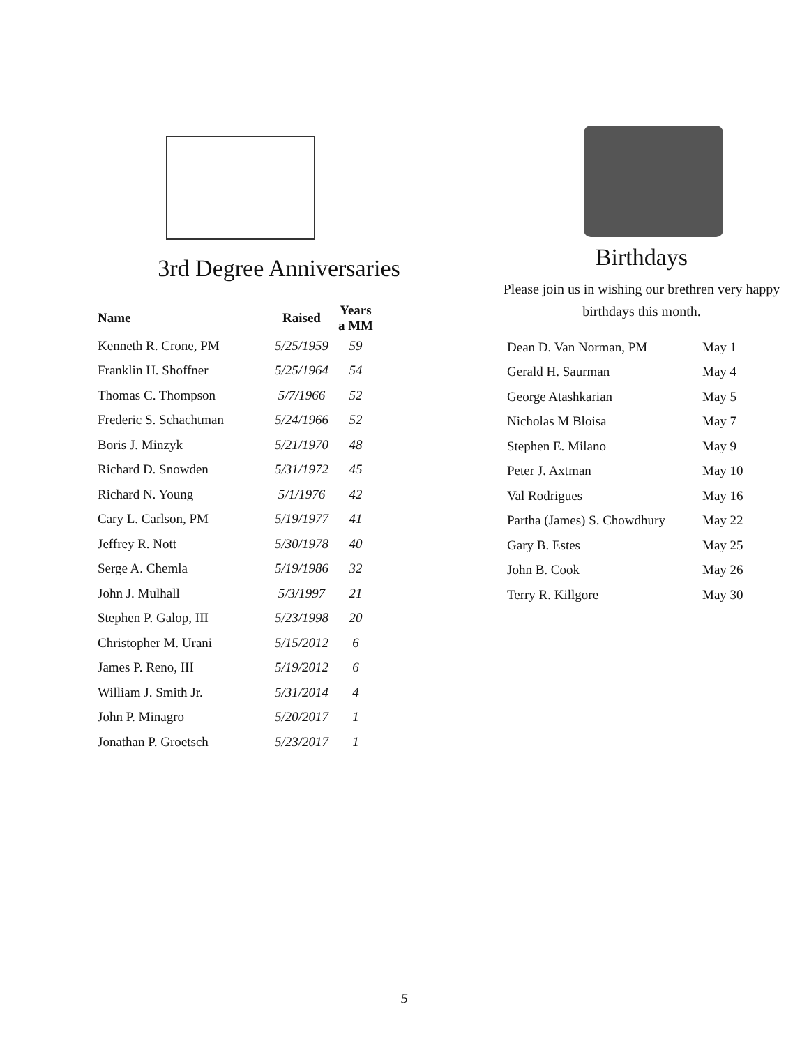3rd Degree Anniversaries
| Name | Raised | Years a MM |
| --- | --- | --- |
| Kenneth R. Crone, PM | 5/25/1959 | 59 |
| Franklin H. Shoffner | 5/25/1964 | 54 |
| Thomas C. Thompson | 5/7/1966 | 52 |
| Frederic S. Schachtman | 5/24/1966 | 52 |
| Boris J. Minzyk | 5/21/1970 | 48 |
| Richard D. Snowden | 5/31/1972 | 45 |
| Richard N. Young | 5/1/1976 | 42 |
| Cary L. Carlson, PM | 5/19/1977 | 41 |
| Jeffrey R. Nott | 5/30/1978 | 40 |
| Serge A. Chemla | 5/19/1986 | 32 |
| John J. Mulhall | 5/3/1997 | 21 |
| Stephen P. Galop, III | 5/23/1998 | 20 |
| Christopher M. Urani | 5/15/2012 | 6 |
| James P. Reno, III | 5/19/2012 | 6 |
| William J. Smith Jr. | 5/31/2014 | 4 |
| John P. Minagro | 5/20/2017 | 1 |
| Jonathan P. Groetsch | 5/23/2017 | 1 |
Birthdays
Please join us in wishing our brethren very happy birthdays this month.
| Dean D. Van Norman, PM | May 1 |
| Gerald H. Saurman | May 4 |
| George Atashkarian | May 5 |
| Nicholas M Bloisa | May 7 |
| Stephen E. Milano | May 9 |
| Peter J. Axtman | May 10 |
| Val Rodrigues | May 16 |
| Partha (James) S. Chowdhury | May 22 |
| Gary B. Estes | May 25 |
| John B. Cook | May 26 |
| Terry R. Killgore | May 30 |
5